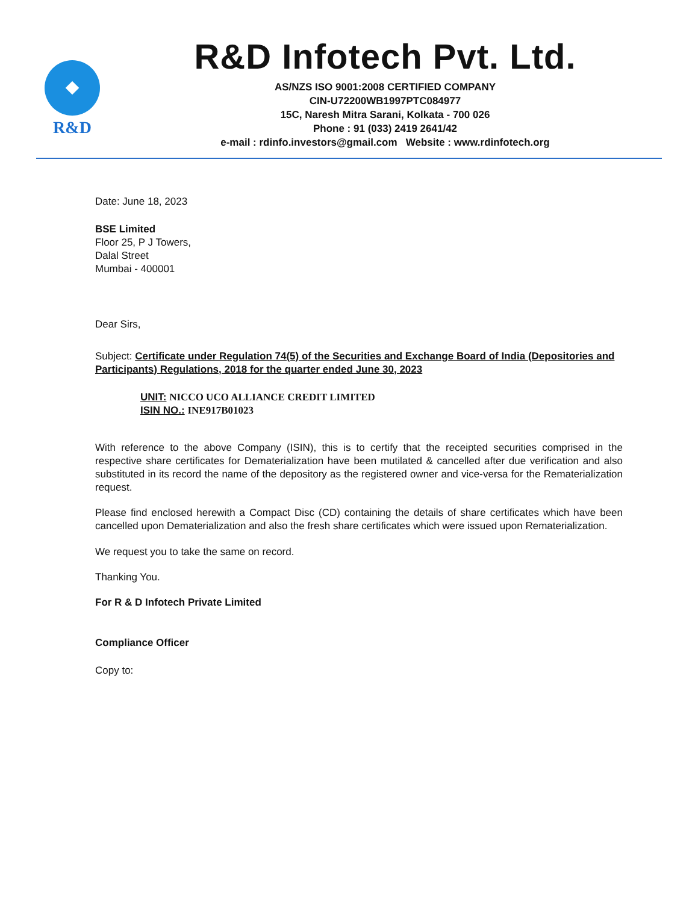R&D
R&D Infotech Pvt. Ltd.
AS/NZS ISO 9001:2008 CERTIFIED COMPANY
CIN-U72200WB1997PTC084977
15C, Naresh Mitra Sarani, Kolkata - 700 026
Phone : 91 (033) 2419 2641/42
e-mail : rdinfo.investors@gmail.com Website : www.rdinfotech.org
Date: June 18, 2023
BSE Limited
Floor 25, P J Towers,
Dalal Street
Mumbai - 400001
Dear Sirs,
Subject: Certificate under Regulation 74(5) of the Securities and Exchange Board of India (Depositories and Participants) Regulations, 2018 for the quarter ended June 30, 2023
UNIT: NICCO UCO ALLIANCE CREDIT LIMITED
ISIN NO.: INE917B01023
With reference to the above Company (ISIN), this is to certify that the receipted securities comprised in the respective share certificates for Dematerialization have been mutilated & cancelled after due verification and also substituted in its record the name of the depository as the registered owner and vice-versa for the Rematerialization request.
Please find enclosed herewith a Compact Disc (CD) containing the details of share certificates which have been cancelled upon Dematerialization and also the fresh share certificates which were issued upon Rematerialization.
We request you to take the same on record.
Thanking You.
For R & D Infotech Private Limited
Compliance Officer
Copy to: